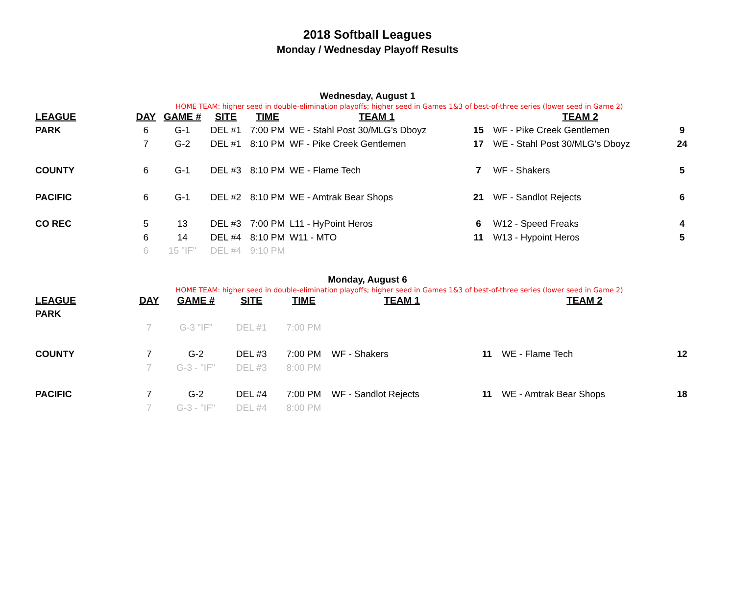2018 Softball Leagues
Monday / Wednesday Playoff Results
Wednesday, August 1
HOME TEAM: higher seed in double-elimination playoffs; higher seed in Games 1&3 of best-of-three series (lower seed in Game 2)
| LEAGUE | DAY | GAME # | SITE | TIME | TEAM 1 | | TEAM 2 | |
| --- | --- | --- | --- | --- | --- | --- | --- | --- |
| PARK | 6 | G-1 | DEL #1 | 7:00 PM | WE - Stahl Post 30/MLG's Dboyz | 15 | WF - Pike Creek Gentlemen | 9 |
| | 7 | G-2 | DEL #1 | 8:10 PM | WF - Pike Creek Gentlemen | 17 | WE - Stahl Post 30/MLG's Dboyz | 24 |
| COUNTY | 6 | G-1 | DEL #3 | 8:10 PM | WE - Flame Tech | 7 | WF - Shakers | 5 |
| PACIFIC | 6 | G-1 | DEL #2 | 8:10 PM | WE - Amtrak Bear Shops | 21 | WF - Sandlot Rejects | 6 |
| CO REC | 5 | 13 | DEL #3 | 7:00 PM | L11 - HyPoint Heros | 6 | W12 - Speed Freaks | 4 |
| | 6 | 14 | DEL #4 | 8:10 PM | W11 - MTO | 11 | W13 - Hypoint Heros | 5 |
| | 6 | 15 "IF" | DEL #4 | 9:10 PM | | | | |
Monday, August 6
HOME TEAM: higher seed in double-elimination playoffs; higher seed in Games 1&3 of best-of-three series (lower seed in Game 2)
| LEAGUE | DAY | GAME # | SITE | TIME | TEAM 1 | | TEAM 2 | |
| --- | --- | --- | --- | --- | --- | --- | --- | --- |
| PARK | | | | | | | | |
| | 7 | G-3 "IF" | DEL #1 | 7:00 PM | | | | |
| COUNTY | 7 | G-2 | DEL #3 | 7:00 PM | WF - Shakers | 11 | WE - Flame Tech | 12 |
| | 7 | G-3 - "IF" | DEL #3 | 8:00 PM | | | | |
| PACIFIC | 7 | G-2 | DEL #4 | 7:00 PM | WF - Sandlot Rejects | 11 | WE - Amtrak Bear Shops | 18 |
| | 7 | G-3 - "IF" | DEL #4 | 8:00 PM | | | | |